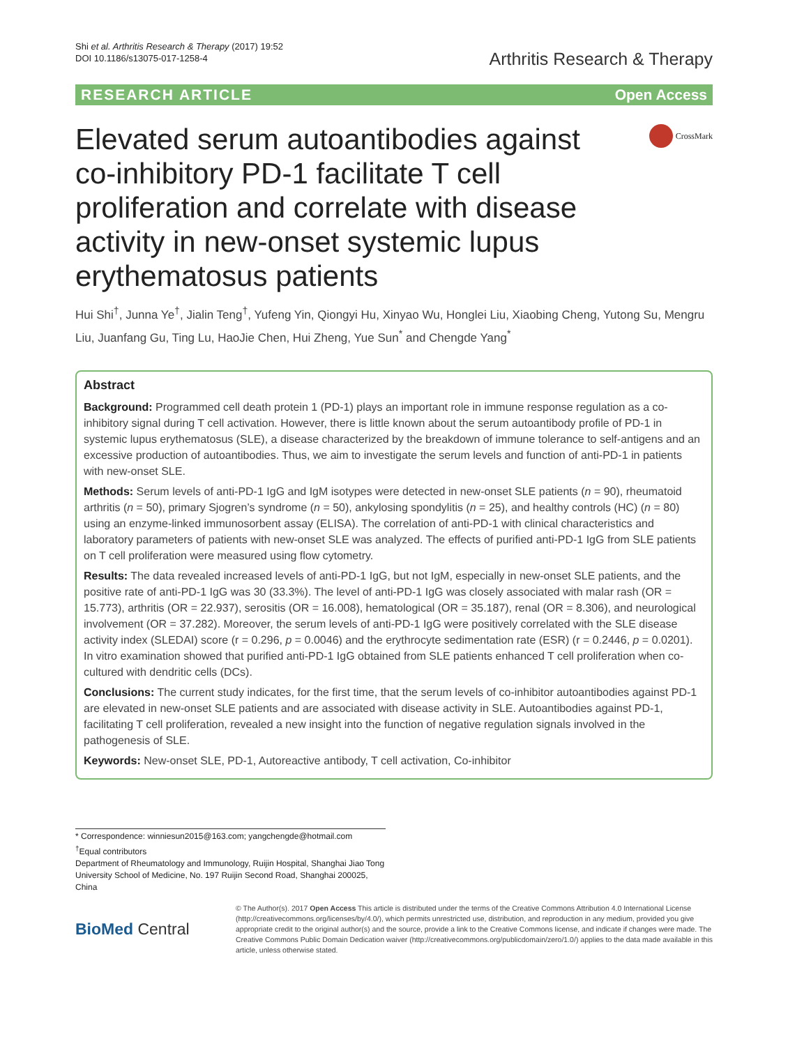Shi et al. Arthritis Research & Therapy (2017) 19:52
DOI 10.1186/s13075-017-1258-4
Arthritis Research & Therapy
RESEARCH ARTICLE Open Access
Elevated serum autoantibodies against co-inhibitory PD-1 facilitate T cell proliferation and correlate with disease activity in new-onset systemic lupus erythematosus patients
CrossMark
Hui Shi<sup>†</sup>, Junna Ye<sup>†</sup>, Jialin Teng<sup>†</sup>, Yufeng Yin, Qiongyi Hu, Xinyao Wu, Honglei Liu, Xiaobing Cheng, Yutong Su, Mengru Liu, Juanfang Gu, Ting Lu, HaoJie Chen, Hui Zheng, Yue Sun<sup>*</sup> and Chengde Yang<sup>*</sup>
Abstract
Background: Programmed cell death protein 1 (PD-1) plays an important role in immune response regulation as a co-inhibitory signal during T cell activation. However, there is little known about the serum autoantibody profile of PD-1 in systemic lupus erythematosus (SLE), a disease characterized by the breakdown of immune tolerance to self-antigens and an excessive production of autoantibodies. Thus, we aim to investigate the serum levels and function of anti-PD-1 in patients with new-onset SLE.
Methods: Serum levels of anti-PD-1 IgG and IgM isotypes were detected in new-onset SLE patients (n = 90), rheumatoid arthritis (n = 50), primary Sjogren’s syndrome (n = 50), ankylosing spondylitis (n = 25), and healthy controls (HC) (n = 80) using an enzyme-linked immunosorbent assay (ELISA). The correlation of anti-PD-1 with clinical characteristics and laboratory parameters of patients with new-onset SLE was analyzed. The effects of purified anti-PD-1 IgG from SLE patients on T cell proliferation were measured using flow cytometry.
Results: The data revealed increased levels of anti-PD-1 IgG, but not IgM, especially in new-onset SLE patients, and the positive rate of anti-PD-1 IgG was 30 (33.3%). The level of anti-PD-1 IgG was closely associated with malar rash (OR = 15.773), arthritis (OR = 22.937), serositis (OR = 16.008), hematological (OR = 35.187), renal (OR = 8.306), and neurological involvement (OR = 37.282). Moreover, the serum levels of anti-PD-1 IgG were positively correlated with the SLE disease activity index (SLEDAI) score (r = 0.296, p = 0.0046) and the erythrocyte sedimentation rate (ESR) (r = 0.2446, p = 0.0201). In vitro examination showed that purified anti-PD-1 IgG obtained from SLE patients enhanced T cell proliferation when co-cultured with dendritic cells (DCs).
Conclusions: The current study indicates, for the first time, that the serum levels of co-inhibitor autoantibodies against PD-1 are elevated in new-onset SLE patients and are associated with disease activity in SLE. Autoantibodies against PD-1, facilitating T cell proliferation, revealed a new insight into the function of negative regulation signals involved in the pathogenesis of SLE.
Keywords: New-onset SLE, PD-1, Autoreactive antibody, T cell activation, Co-inhibitor
* Correspondence: winniesun2015@163.com; yangchengde@hotmail.com
<sup>†</sup> Equal contributors
Department of Rheumatology and Immunology, Ruijin Hospital, Shanghai Jiao Tong University School of Medicine, No. 197 Ruijin Second Road, Shanghai 200025, China
BioMed Central
© The Author(s). 2017 Open Access This article is distributed under the terms of the Creative Commons Attribution 4.0 International License (http://creativecommons.org/licenses/by/4.0/), which permits unrestricted use, distribution, and reproduction in any medium, provided you give appropriate credit to the original author(s) and the source, provide a link to the Creative Commons license, and indicate if changes were made. The Creative Commons Public Domain Dedication waiver (http://creativecommons.org/publicdomain/zero/1.0/) applies to the data made available in this article, unless otherwise stated.